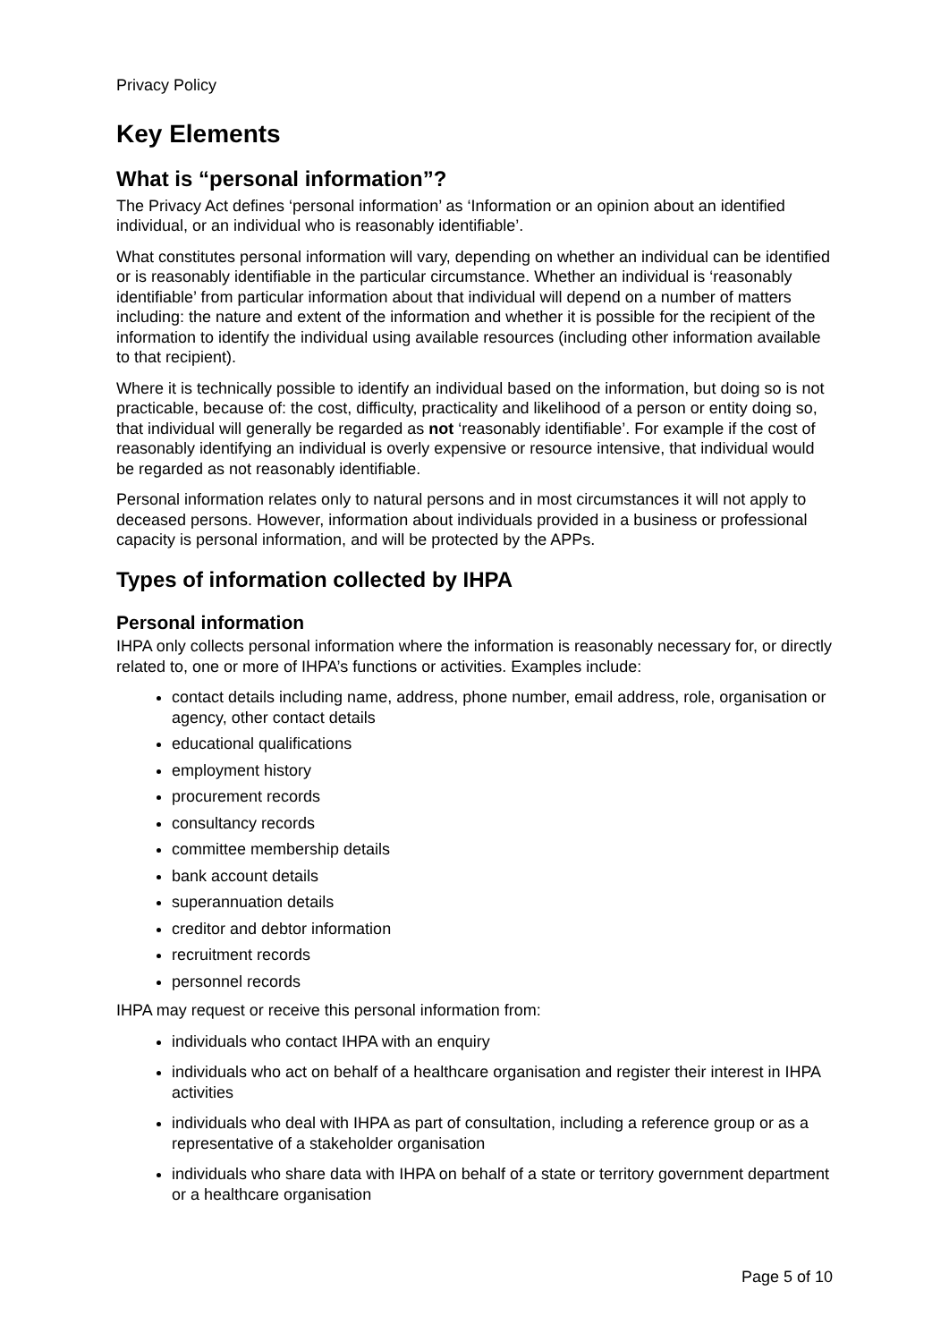Privacy Policy
Key Elements
What is “personal information”?
The Privacy Act defines ‘personal information’ as ‘Information or an opinion about an identified individual, or an individual who is reasonably identifiable’.
What constitutes personal information will vary, depending on whether an individual can be identified or is reasonably identifiable in the particular circumstance. Whether an individual is ‘reasonably identifiable’ from particular information about that individual will depend on a number of matters including: the nature and extent of the information and whether it is possible for the recipient of the information to identify the individual using available resources (including other information available to that recipient).
Where it is technically possible to identify an individual based on the information, but doing so is not practicable, because of: the cost, difficulty, practicality and likelihood of a person or entity doing so, that individual will generally be regarded as not ‘reasonably identifiable’. For example if the cost of reasonably identifying an individual is overly expensive or resource intensive, that individual would be regarded as not reasonably identifiable.
Personal information relates only to natural persons and in most circumstances it will not apply to deceased persons. However, information about individuals provided in a business or professional capacity is personal information, and will be protected by the APPs.
Types of information collected by IHPA
Personal information
IHPA only collects personal information where the information is reasonably necessary for, or directly related to, one or more of IHPA’s functions or activities. Examples include:
contact details including name, address, phone number, email address, role, organisation or agency, other contact details
educational qualifications
employment history
procurement records
consultancy records
committee membership details
bank account details
superannuation details
creditor and debtor information
recruitment records
personnel records
IHPA may request or receive this personal information from:
individuals who contact IHPA with an enquiry
individuals who act on behalf of a healthcare organisation and register their interest in IHPA activities
individuals who deal with IHPA as part of consultation, including a reference group or as a representative of a stakeholder organisation
individuals who share data with IHPA on behalf of a state or territory government department or a healthcare organisation
Page 5 of 10